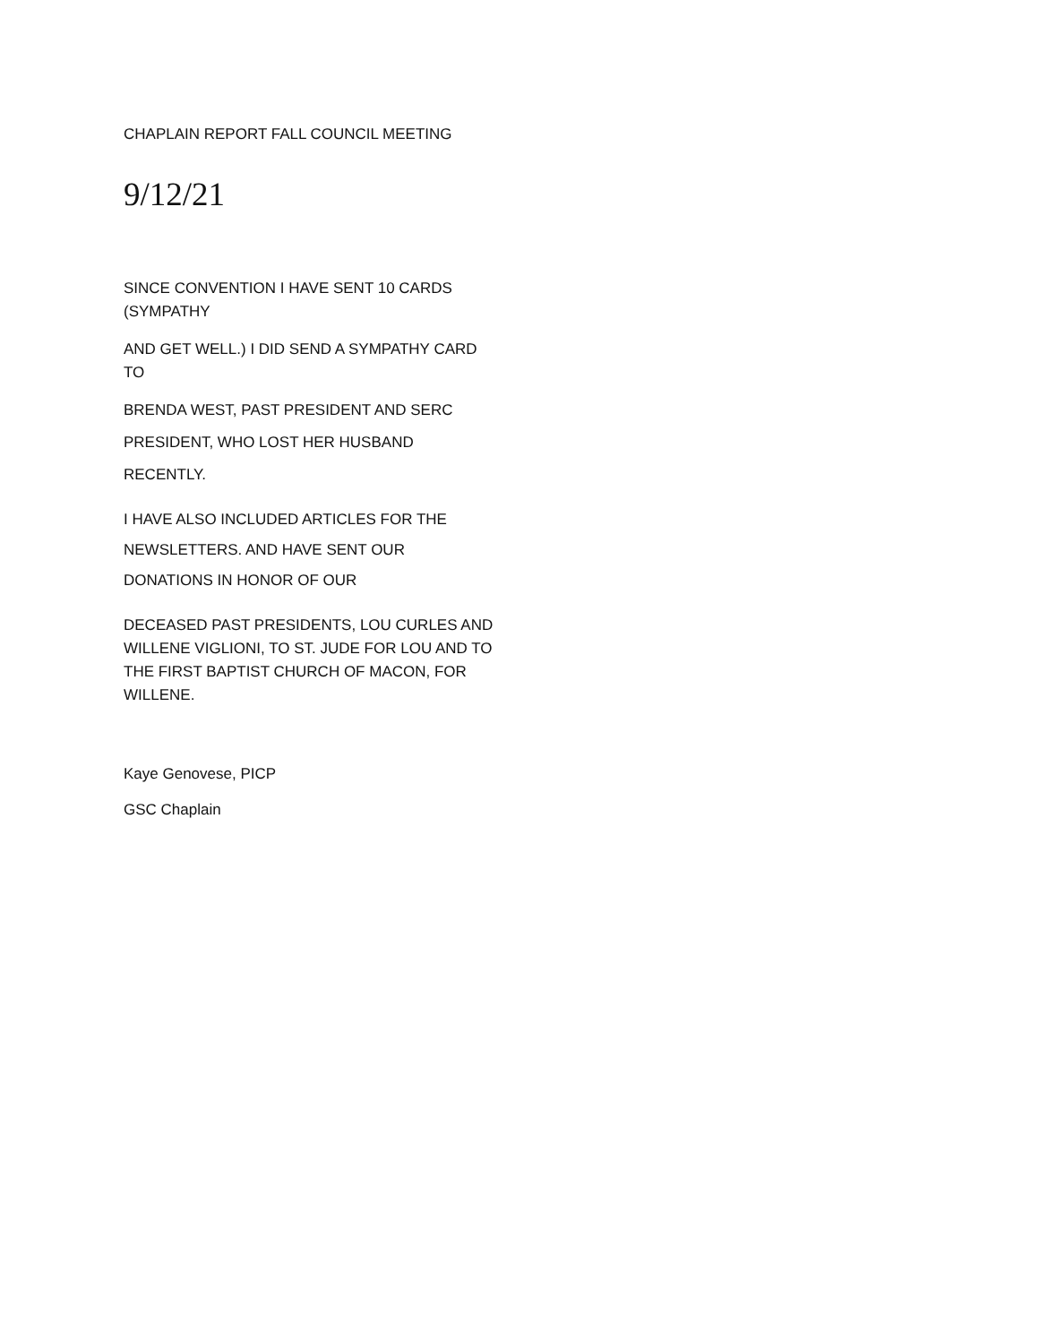CHAPLAIN REPORT FALL COUNCIL MEETING
9/12/21
SINCE CONVENTION I HAVE SENT 10 CARDS (SYMPATHY
AND GET WELL.) I DID SEND A SYMPATHY CARD TO
BRENDA WEST, PAST PRESIDENT AND SERC
PRESIDENT, WHO LOST HER HUSBAND
RECENTLY.
I HAVE ALSO INCLUDED ARTICLES FOR THE
NEWSLETTERS. AND HAVE SENT OUR
DONATIONS IN HONOR OF OUR
DECEASED PAST PRESIDENTS, LOU CURLES AND WILLENE VIGLIONI, TO ST. JUDE FOR LOU AND TO THE FIRST BAPTIST CHURCH OF MACON, FOR WILLENE.
Kaye Genovese, PICP
GSC Chaplain